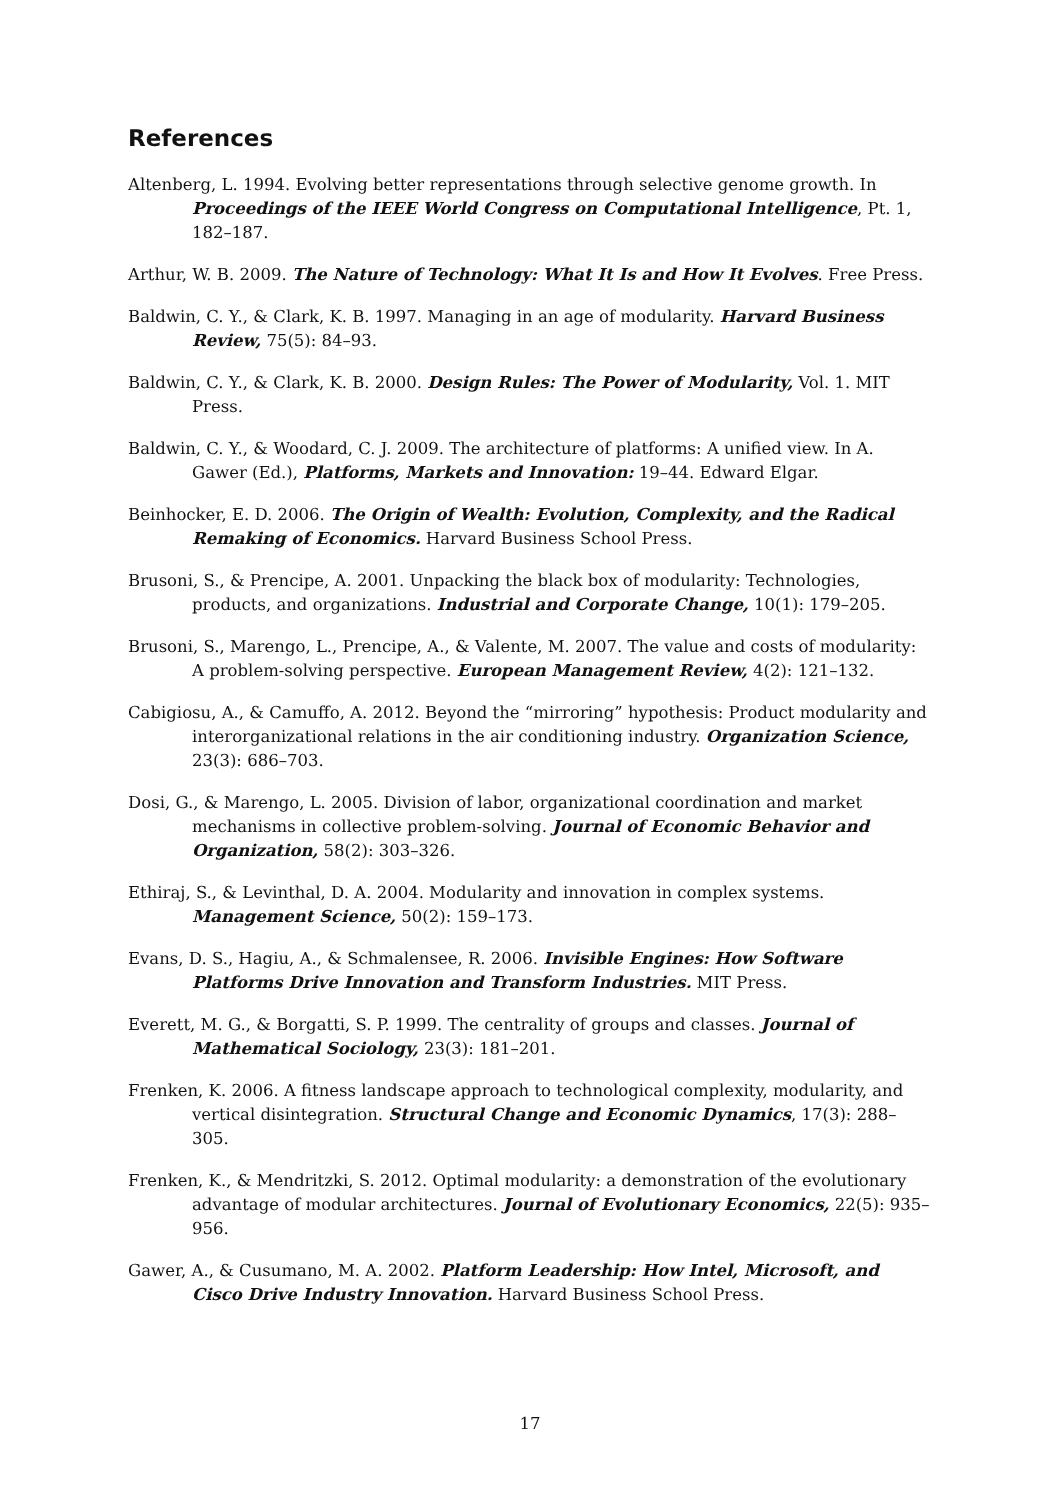References
Altenberg, L. 1994. Evolving better representations through selective genome growth. In Proceedings of the IEEE World Congress on Computational Intelligence, Pt. 1, 182–187.
Arthur, W. B. 2009. The Nature of Technology: What It Is and How It Evolves. Free Press.
Baldwin, C. Y., & Clark, K. B. 1997. Managing in an age of modularity. Harvard Business Review, 75(5): 84–93.
Baldwin, C. Y., & Clark, K. B. 2000. Design Rules: The Power of Modularity, Vol. 1. MIT Press.
Baldwin, C. Y., & Woodard, C. J. 2009. The architecture of platforms: A unified view. In A. Gawer (Ed.), Platforms, Markets and Innovation: 19–44. Edward Elgar.
Beinhocker, E. D. 2006. The Origin of Wealth: Evolution, Complexity, and the Radical Remaking of Economics. Harvard Business School Press.
Brusoni, S., & Prencipe, A. 2001. Unpacking the black box of modularity: Technologies, products, and organizations. Industrial and Corporate Change, 10(1): 179–205.
Brusoni, S., Marengo, L., Prencipe, A., & Valente, M. 2007. The value and costs of modularity: A problem-solving perspective. European Management Review, 4(2): 121–132.
Cabigiosu, A., & Camuffo, A. 2012. Beyond the “mirroring” hypothesis: Product modularity and interorganizational relations in the air conditioning industry. Organization Science, 23(3): 686–703.
Dosi, G., & Marengo, L. 2005. Division of labor, organizational coordination and market mechanisms in collective problem-solving. Journal of Economic Behavior and Organization, 58(2): 303–326.
Ethiraj, S., & Levinthal, D. A. 2004. Modularity and innovation in complex systems. Management Science, 50(2): 159–173.
Evans, D. S., Hagiu, A., & Schmalensee, R. 2006. Invisible Engines: How Software Platforms Drive Innovation and Transform Industries. MIT Press.
Everett, M. G., & Borgatti, S. P. 1999. The centrality of groups and classes. Journal of Mathematical Sociology, 23(3): 181–201.
Frenken, K. 2006. A fitness landscape approach to technological complexity, modularity, and vertical disintegration. Structural Change and Economic Dynamics, 17(3): 288–305.
Frenken, K., & Mendritzki, S. 2012. Optimal modularity: a demonstration of the evolutionary advantage of modular architectures. Journal of Evolutionary Economics, 22(5): 935–956.
Gawer, A., & Cusumano, M. A. 2002. Platform Leadership: How Intel, Microsoft, and Cisco Drive Industry Innovation. Harvard Business School Press.
17